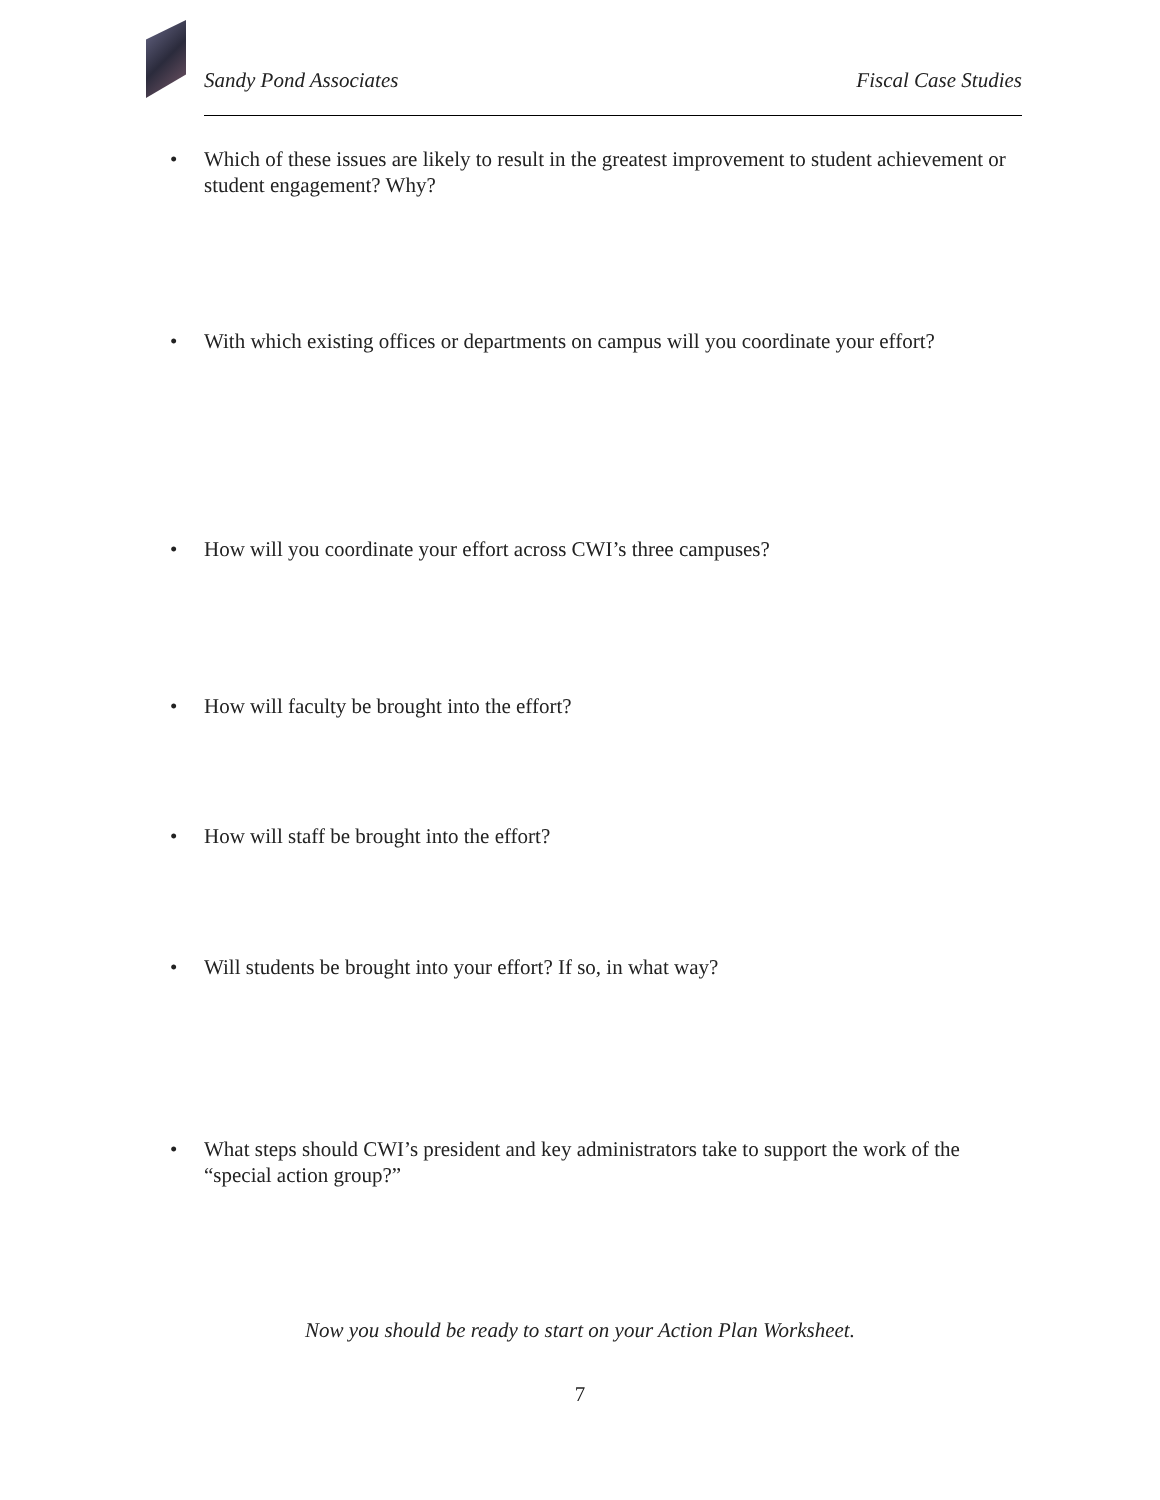Sandy Pond Associates Fiscal Case Studies
• Which of these issues are likely to result in the greatest improvement to student achievement or student engagement? Why?
• With which existing offices or departments on campus will you coordinate your effort?
• How will you coordinate your effort across CWI’s three campuses?
• How will faculty be brought into the effort?
• How will staff be brought into the effort?
• Will students be brought into your effort? If so, in what way?
• What steps should CWI’s president and key administrators take to support the work of the “special action group?”
Now you should be ready to start on your Action Plan Worksheet.
7